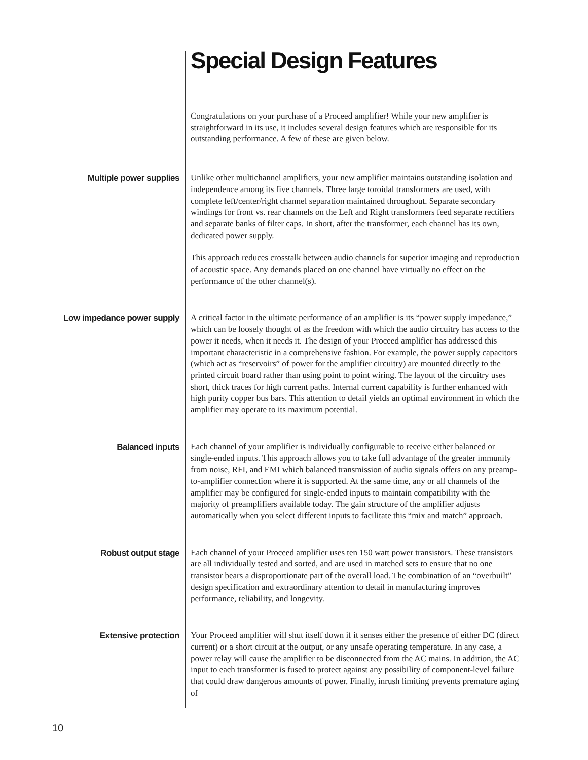Special Design Features
Congratulations on your purchase of a Proceed amplifier! While your new amplifier is straightforward in its use, it includes several design features which are responsible for its outstanding performance. A few of these are given below.
Multiple power supplies
Unlike other multichannel amplifiers, your new amplifier maintains outstanding isolation and independence among its five channels. Three large toroidal transformers are used, with complete left/center/right channel separation maintained throughout. Separate secondary windings for front vs. rear channels on the Left and Right transformers feed separate rectifiers and separate banks of filter caps. In short, after the transformer, each channel has its own, dedicated power supply.
This approach reduces crosstalk between audio channels for superior imaging and reproduction of acoustic space. Any demands placed on one channel have virtually no effect on the performance of the other channel(s).
Low impedance power supply
A critical factor in the ultimate performance of an amplifier is its “power supply impedance,” which can be loosely thought of as the freedom with which the audio circuitry has access to the power it needs, when it needs it. The design of your Proceed amplifier has addressed this important characteristic in a comprehensive fashion. For example, the power supply capacitors (which act as “reservoirs” of power for the amplifier circuitry) are mounted directly to the printed circuit board rather than using point to point wiring. The layout of the circuitry uses short, thick traces for high current paths. Internal current capability is further enhanced with high purity copper bus bars. This attention to detail yields an optimal environment in which the amplifier may operate to its maximum potential.
Balanced inputs
Each channel of your amplifier is individually configurable to receive either balanced or single-ended inputs. This approach allows you to take full advantage of the greater immunity from noise, RFI, and EMI which balanced transmission of audio signals offers on any preamp-to-amplifier connection where it is supported. At the same time, any or all channels of the amplifier may be configured for single-ended inputs to maintain compatibility with the majority of preamplifiers available today. The gain structure of the amplifier adjusts automatically when you select different inputs to facilitate this “mix and match” approach.
Robust output stage
Each channel of your Proceed amplifier uses ten 150 watt power transistors. These transistors are all individually tested and sorted, and are used in matched sets to ensure that no one transistor bears a disproportionate part of the overall load. The combination of an “overbuilt” design specification and extraordinary attention to detail in manufacturing improves performance, reliability, and longevity.
Extensive protection
Your Proceed amplifier will shut itself down if it senses either the presence of either DC (direct current) or a short circuit at the output, or any unsafe operating temperature. In any case, a power relay will cause the amplifier to be disconnected from the AC mains. In addition, the AC input to each transformer is fused to protect against any possibility of component-level failure that could draw dangerous amounts of power. Finally, inrush limiting prevents premature aging of
10